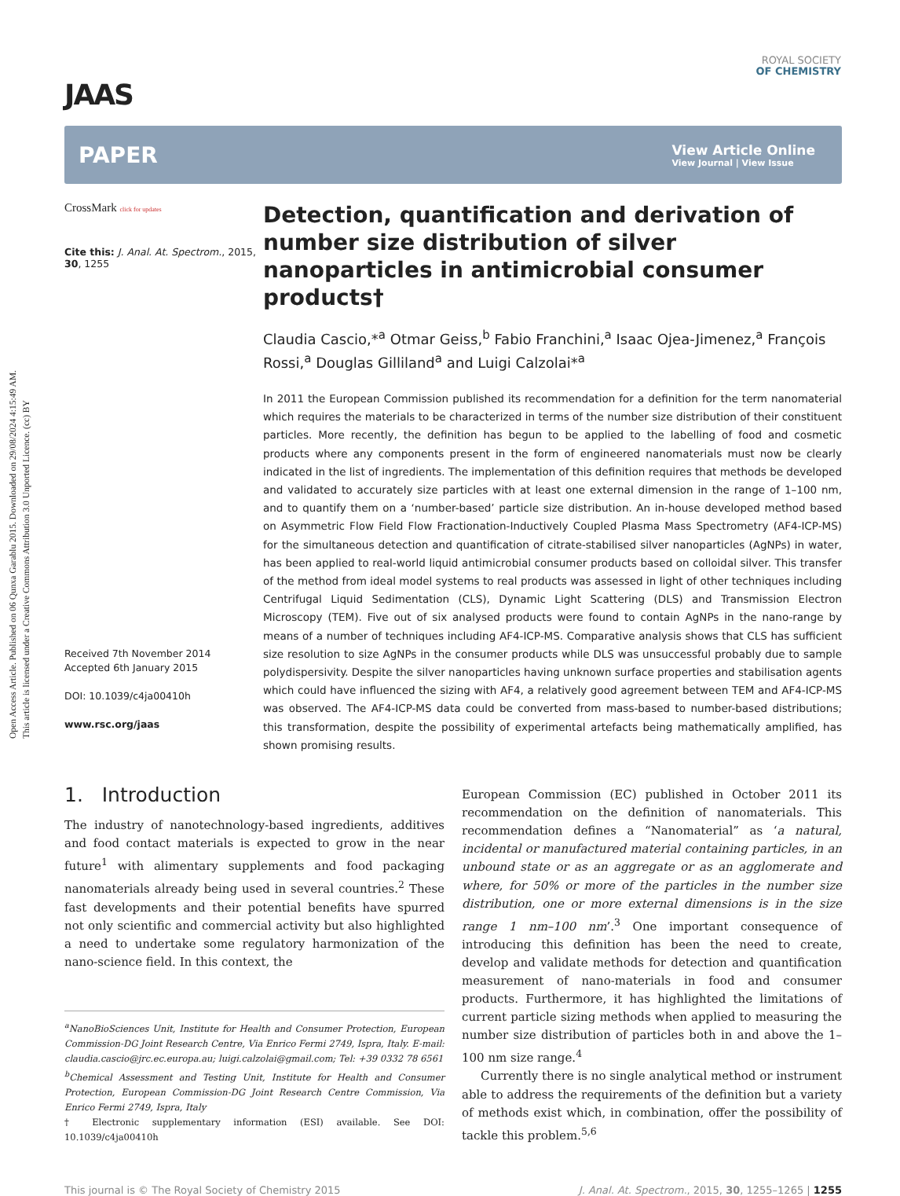Open Access Article. Published on 06 Qunxa Garablu 2015. Downloaded on 29/08/2024 4:15:49 AM.
This article is licensed under a Creative Commons Attribution 3.0 Unported Licence. (cc) BY
ROYAL SOCIETY
OF CHEMISTRY
JAAS
PAPER View Article Online
View Journal | View Issue
CrossMark click for updates
Cite this: J. Anal. At. Spectrom., 2015, 30, 1255
Received 7th November 2014
Accepted 6th January 2015
DOI: 10.1039/c4ja00410h
www.rsc.org/jaas
Detection, quantification and derivation of number size distribution of silver nanoparticles in antimicrobial consumer products†
Claudia Cascio,*<sup>a</sup> Otmar Geiss,<sup>b</sup> Fabio Franchini,<sup>a</sup> Isaac Ojea-Jimenez,<sup>a</sup> François Rossi,<sup>a</sup> Douglas Gilliland<sup>a</sup> and Luigi Calzolai*<sup>a</sup>
In 2011 the European Commission published its recommendation for a definition for the term nanomaterial which requires the materials to be characterized in terms of the number size distribution of their constituent particles. More recently, the definition has begun to be applied to the labelling of food and cosmetic products where any components present in the form of engineered nanomaterials must now be clearly indicated in the list of ingredients. The implementation of this definition requires that methods be developed and validated to accurately size particles with at least one external dimension in the range of 1–100 nm, and to quantify them on a ‘number-based’ particle size distribution. An in-house developed method based on Asymmetric Flow Field Flow Fractionation-Inductively Coupled Plasma Mass Spectrometry (AF4-ICP-MS) for the simultaneous detection and quantification of citrate-stabilised silver nanoparticles (AgNPs) in water, has been applied to real-world liquid antimicrobial consumer products based on colloidal silver. This transfer of the method from ideal model systems to real products was assessed in light of other techniques including Centrifugal Liquid Sedimentation (CLS), Dynamic Light Scattering (DLS) and Transmission Electron Microscopy (TEM). Five out of six analysed products were found to contain AgNPs in the nano-range by means of a number of techniques including AF4-ICP-MS. Comparative analysis shows that CLS has sufficient size resolution to size AgNPs in the consumer products while DLS was unsuccessful probably due to sample polydispersivity. Despite the silver nanoparticles having unknown surface properties and stabilisation agents which could have influenced the sizing with AF4, a relatively good agreement between TEM and AF4-ICP-MS was observed. The AF4-ICP-MS data could be converted from mass-based to number-based distributions; this transformation, despite the possibility of experimental artefacts being mathematically amplified, has shown promising results.
1. Introduction
The industry of nanotechnology-based ingredients, additives and food contact materials is expected to grow in the near future<sup>1</sup> with alimentary supplements and food packaging nanomaterials already being used in several countries.<sup>2</sup> These fast developments and their potential benefits have spurred not only scientific and commercial activity but also highlighted a need to undertake some regulatory harmonization of the nano-science field. In this context, the
<sup>a</sup> NanoBioSciences Unit, Institute for Health and Consumer Protection, European Commission-DG Joint Research Centre, Via Enrico Fermi 2749, Ispra, Italy. E-mail: claudia.cascio@jrc.ec.europa.au; luigi.calzolai@gmail.com; Tel: +39 0332 78 6561
<sup>b</sup> Chemical Assessment and Testing Unit, Institute for Health and Consumer Protection, European Commission-DG Joint Research Centre Commission, Via Enrico Fermi 2749, Ispra, Italy
† Electronic supplementary information (ESI) available. See DOI: 10.1039/c4ja00410h
European Commission (EC) published in October 2011 its recommendation on the definition of nanomaterials. This recommendation defines a “Nanomaterial” as ‘a natural, incidental or manufactured material containing particles, in an unbound state or as an aggregate or as an agglomerate and where, for 50% or more of the particles in the number size distribution, one or more external dimensions is in the size range 1 nm–100 nm’.<sup>3</sup> One important consequence of introducing this definition has been the need to create, develop and validate methods for detection and quantification measurement of nano-materials in food and consumer products. Furthermore, it has highlighted the limitations of current particle sizing methods when applied to measuring the number size distribution of particles both in and above the 1–100 nm size range.<sup>4</sup>
Currently there is no single analytical method or instrument able to address the requirements of the definition but a variety of methods exist which, in combination, offer the possibility of tackle this problem.<sup>5,6</sup>
This journal is © The Royal Society of Chemistry 2015 J. Anal. At. Spectrom., 2015, 30, 1255–1265 | 1255